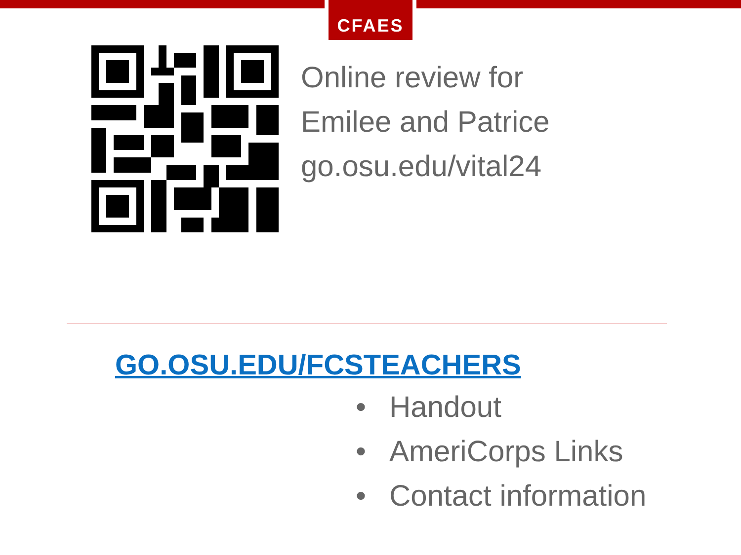CFAES
Online review for
Emilee and Patrice
go.osu.edu/vital24
GO.OSU.EDU/FCSTEACHERS
• Handout
• AmeriCorps Links
• Contact information